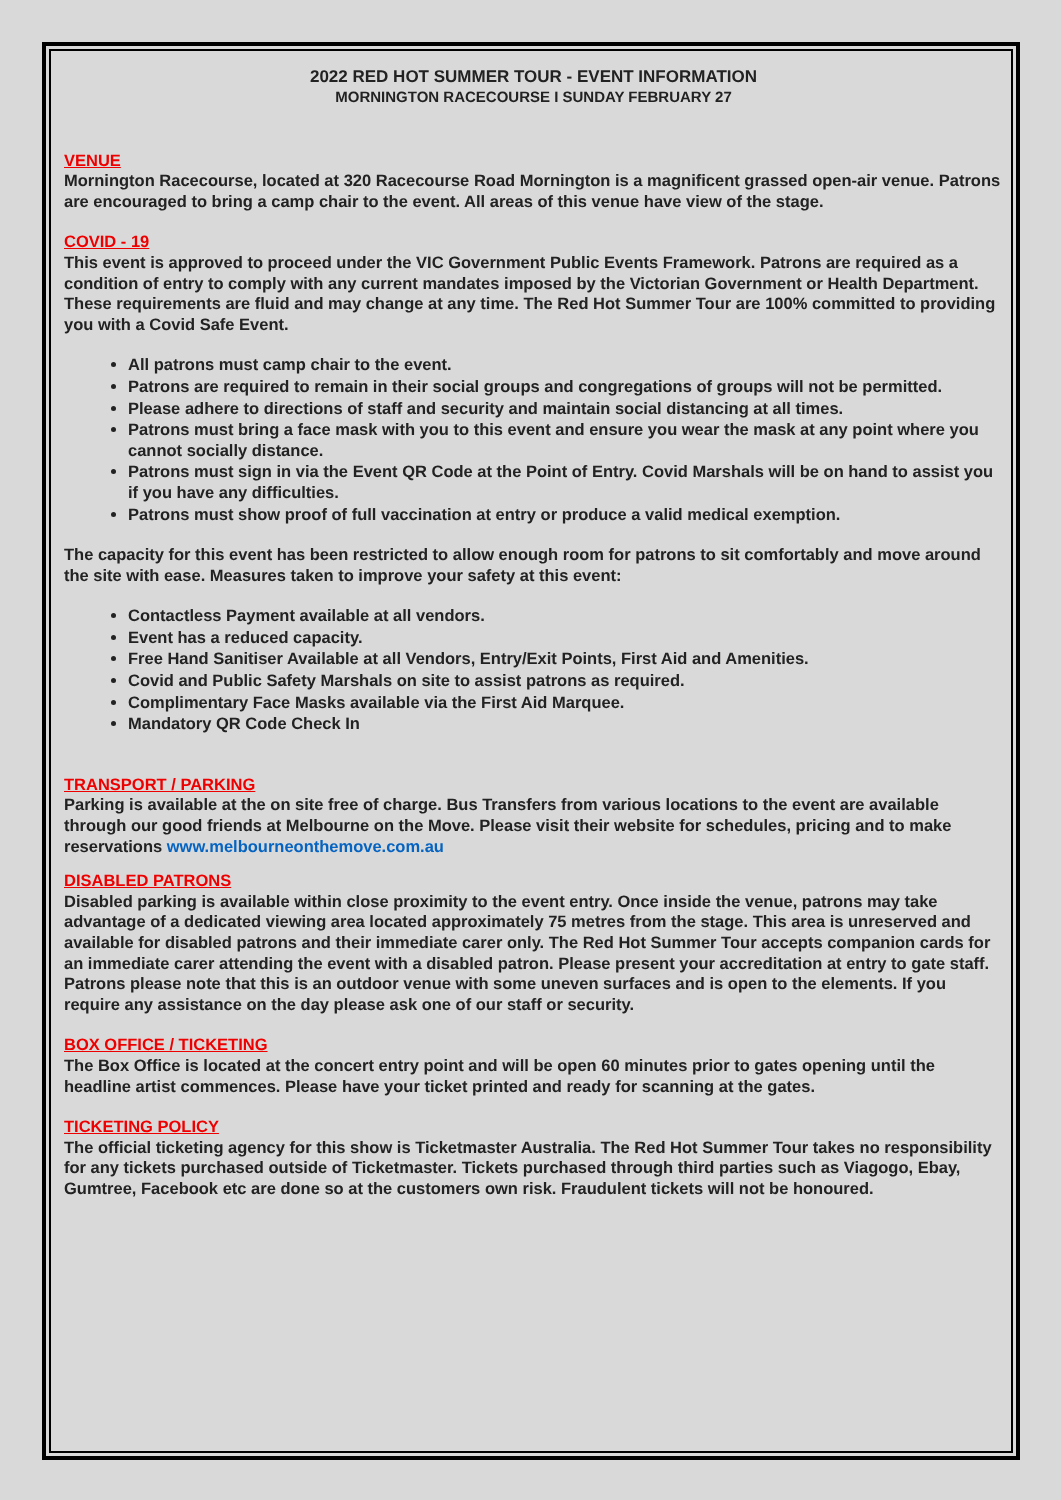2022 RED HOT SUMMER TOUR - EVENT INFORMATION
MORNINGTON RACECOURSE I SUNDAY FEBRUARY 27
VENUE
Mornington Racecourse, located at 320 Racecourse Road Mornington is a magnificent grassed open-air venue. Patrons are encouraged to bring a camp chair to the event. All areas of this venue have view of the stage.
COVID - 19
This event is approved to proceed under the VIC Government Public Events Framework. Patrons are required as a condition of entry to comply with any current mandates imposed by the Victorian Government or Health Department. These requirements are fluid and may change at any time. The Red Hot Summer Tour are 100% committed to providing you with a Covid Safe Event.
All patrons must camp chair to the event.
Patrons are required to remain in their social groups and congregations of groups will not be permitted.
Please adhere to directions of staff and security and maintain social distancing at all times.
Patrons must bring a face mask with you to this event and ensure you wear the mask at any point where you cannot socially distance.
Patrons must sign in via the Event QR Code at the Point of Entry. Covid Marshals will be on hand to assist you if you have any difficulties.
Patrons must show proof of full vaccination at entry or produce a valid medical exemption.
The capacity for this event has been restricted to allow enough room for patrons to sit comfortably and move around the site with ease. Measures taken to improve your safety at this event:
Contactless Payment available at all vendors.
Event has a reduced capacity.
Free Hand Sanitiser Available at all Vendors, Entry/Exit Points, First Aid and Amenities.
Covid and Public Safety Marshals on site to assist patrons as required.
Complimentary Face Masks available via the First Aid Marquee.
Mandatory QR Code Check In
TRANSPORT / PARKING
Parking is available at the on site free of charge. Bus Transfers from various locations to the event are available through our good friends at Melbourne on the Move. Please visit their website for schedules, pricing and to make reservations www.melbourneonthemove.com.au
DISABLED PATRONS
Disabled parking is available within close proximity to the event entry. Once inside the venue, patrons may take advantage of a dedicated viewing area located approximately 75 metres from the stage. This area is unreserved and available for disabled patrons and their immediate carer only. The Red Hot Summer Tour accepts companion cards for an immediate carer attending the event with a disabled patron. Please present your accreditation at entry to gate staff. Patrons please note that this is an outdoor venue with some uneven surfaces and is open to the elements. If you require any assistance on the day please ask one of our staff or security.
BOX OFFICE / TICKETING
The Box Office is located at the concert entry point and will be open 60 minutes prior to gates opening until the headline artist commences. Please have your ticket printed and ready for scanning at the gates.
TICKETING POLICY
The official ticketing agency for this show is Ticketmaster Australia. The Red Hot Summer Tour takes no responsibility for any tickets purchased outside of Ticketmaster. Tickets purchased through third parties such as Viagogo, Ebay, Gumtree, Facebook etc are done so at the customers own risk. Fraudulent tickets will not be honoured.